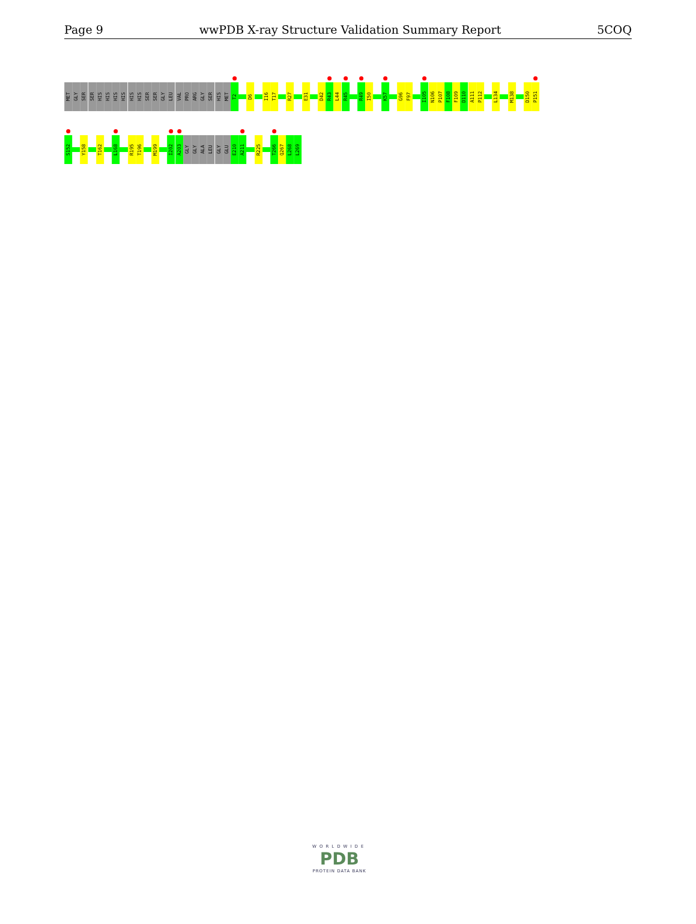Page 9 wwPDB X-ray Structure Validation Summary Report 5COQ
MET
GLY
SER
SER
HIS
HIS
HIS
HIS
HIS
HIS
SER
SER
GLY
LEU
VAL
PRO
ARG
GLY
SER
HIS
MET
T2
D6
I16
T17
R27
E31
D42
R43
L44
R45
R49
I50
K57
G96
F97
I105
N106
P107
F108
F109
D110
A111
P112
L134
M138
D150
P151
S152
Y158
T162
L168
R195
T196
M199
I202
A203
GLY
GLY
ALA
LEU
GLY
GLU
E210
A211
R225
T266
Q267
L268
L269
WORLDWIDE
PDB
PROTEIN DATA BANK